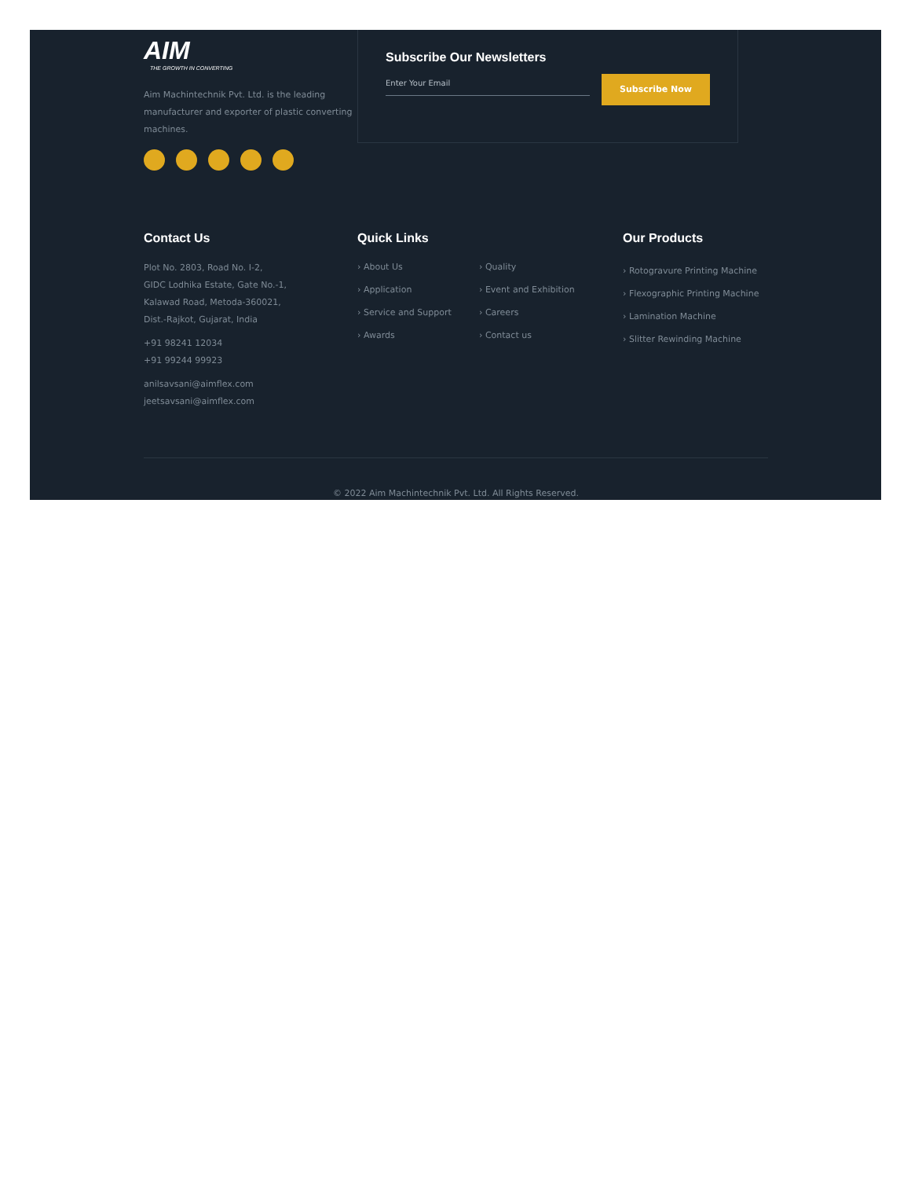AIM
THE GROWTH IN CONVERTING
Aim Machintechnik Pvt. Ltd. is the leading manufacturer and exporter of plastic converting machines.
Subscribe Our Newsletters
Enter Your Email
Subscribe Now
Contact Us
Plot No. 2803, Road No. I-2,
GIDC Lodhika Estate, Gate No.-1,
Kalawad Road, Metoda-360021,
Dist.-Rajkot, Gujarat, India
+91 98241 12034
+91 99244 99923
anilsavsani@aimflex.com
jeetsavsani@aimflex.com
Quick Links
› About Us
› Quality
› Application
› Event and Exhibition
› Service and Support
› Careers
› Awards
› Contact us
Our Products
› Rotogravure Printing Machine
› Flexographic Printing Machine
› Lamination Machine
› Slitter Rewinding Machine
© 2022 Aim Machintechnik Pvt. Ltd. All Rights Reserved.